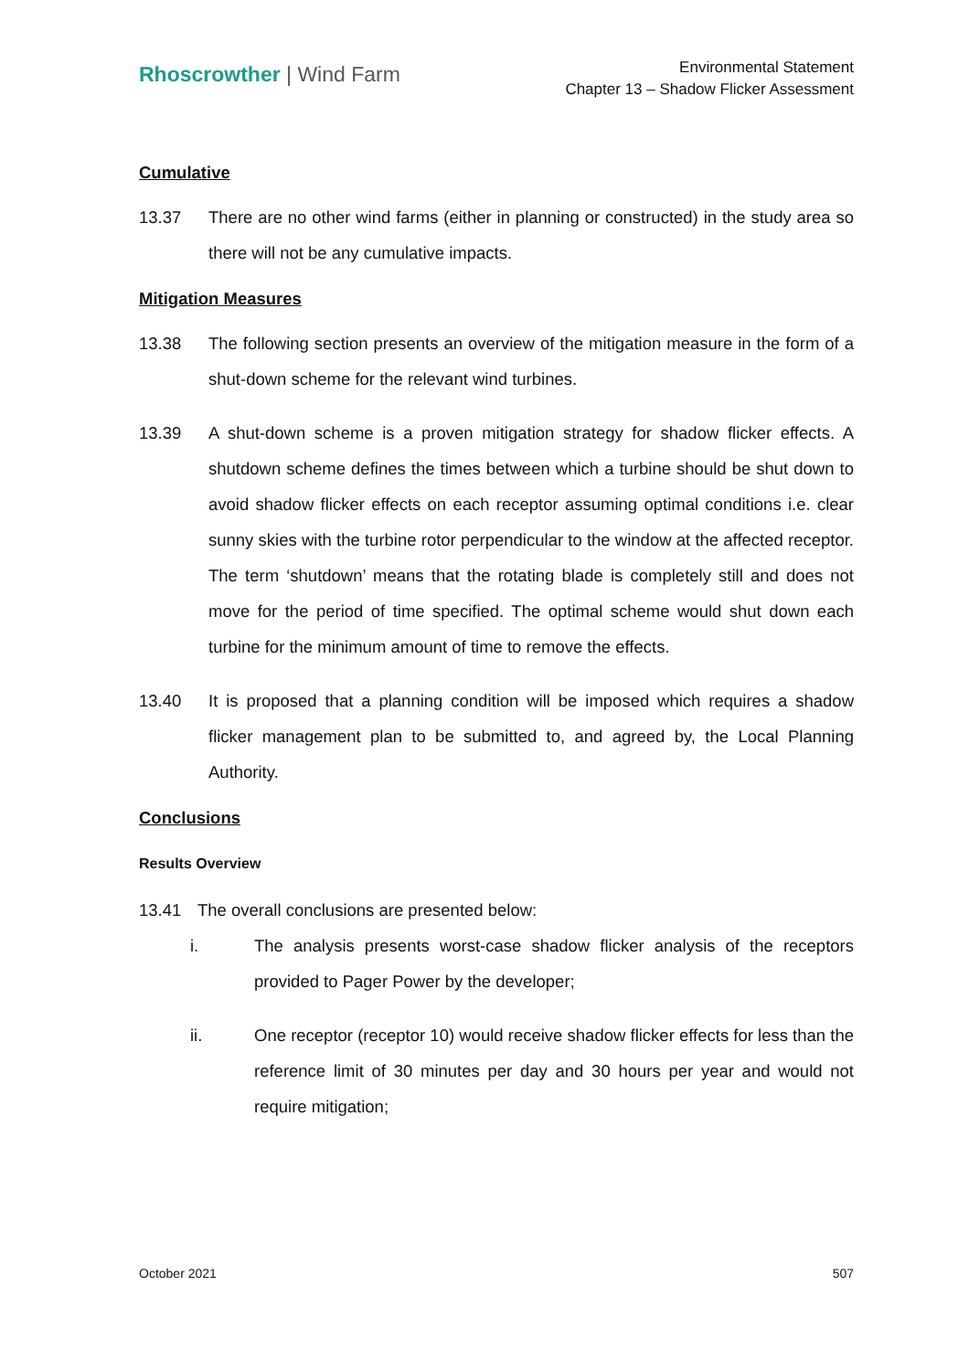Rhoscrowther | Wind Farm
Environmental Statement
Chapter 13 – Shadow Flicker Assessment
Cumulative
13.37 There are no other wind farms (either in planning or constructed) in the study area so there will not be any cumulative impacts.
Mitigation Measures
13.38 The following section presents an overview of the mitigation measure in the form of a shut-down scheme for the relevant wind turbines.
13.39 A shut-down scheme is a proven mitigation strategy for shadow flicker effects. A shutdown scheme defines the times between which a turbine should be shut down to avoid shadow flicker effects on each receptor assuming optimal conditions i.e. clear sunny skies with the turbine rotor perpendicular to the window at the affected receptor. The term ‘shutdown’ means that the rotating blade is completely still and does not move for the period of time specified. The optimal scheme would shut down each turbine for the minimum amount of time to remove the effects.
13.40 It is proposed that a planning condition will be imposed which requires a shadow flicker management plan to be submitted to, and agreed by, the Local Planning Authority.
Conclusions
Results Overview
13.41 The overall conclusions are presented below:
i. The analysis presents worst-case shadow flicker analysis of the receptors provided to Pager Power by the developer;
ii. One receptor (receptor 10) would receive shadow flicker effects for less than the reference limit of 30 minutes per day and 30 hours per year and would not require mitigation;
October 2021 507